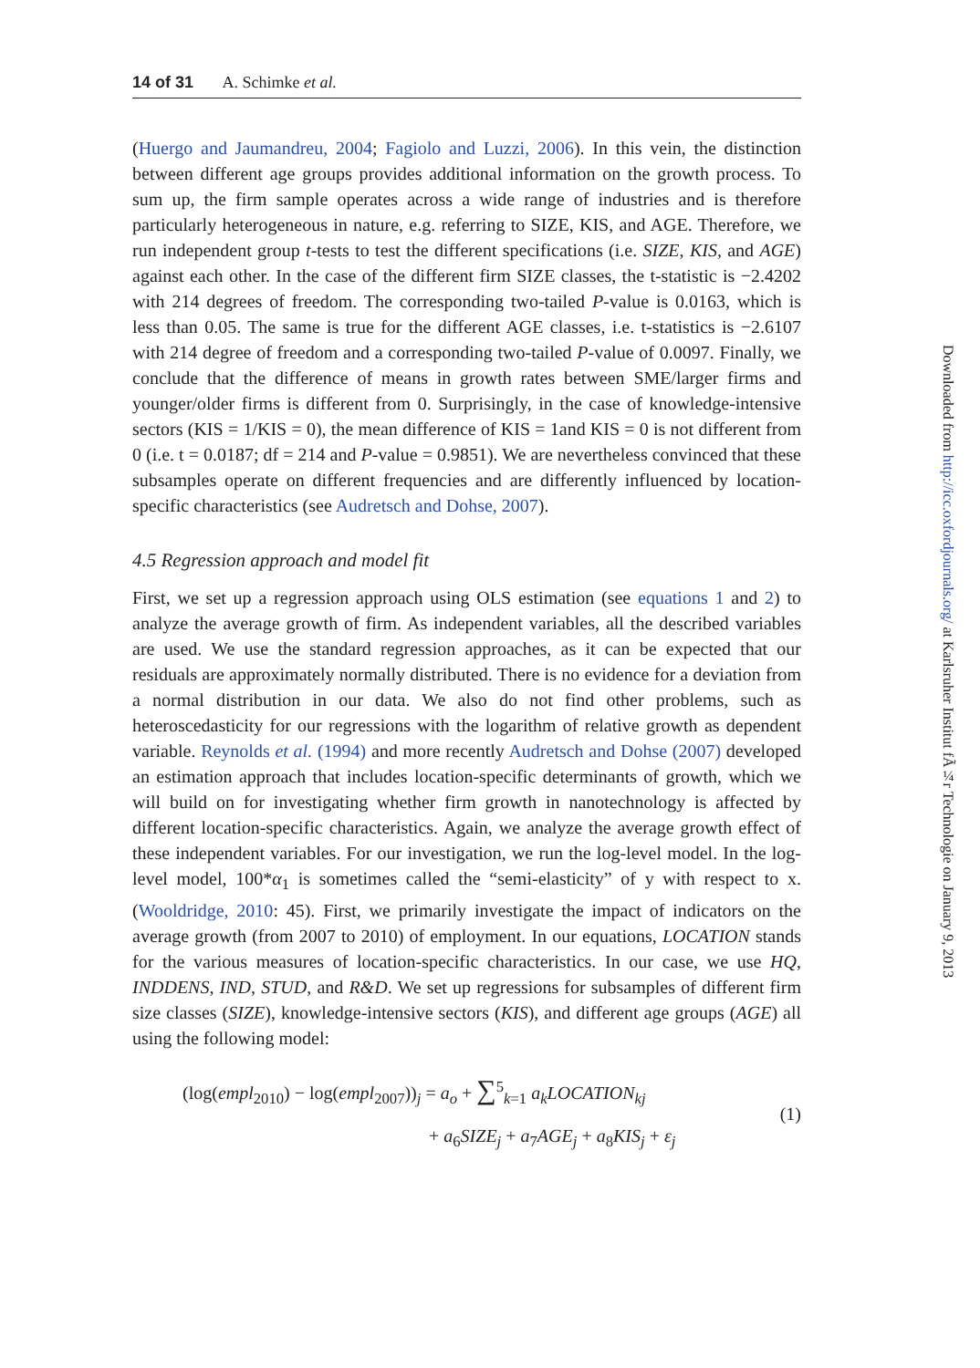14 of 31 A. Schimke et al.
(Huergo and Jaumandreu, 2004; Fagiolo and Luzzi, 2006). In this vein, the distinction between different age groups provides additional information on the growth process. To sum up, the firm sample operates across a wide range of industries and is therefore particularly heterogeneous in nature, e.g. referring to SIZE, KIS, and AGE. Therefore, we run independent group t-tests to test the different specifications (i.e. SIZE, KIS, and AGE) against each other. In the case of the different firm SIZE classes, the t-statistic is −2.4202 with 214 degrees of freedom. The corresponding two-tailed P-value is 0.0163, which is less than 0.05. The same is true for the different AGE classes, i.e. t-statistics is −2.6107 with 214 degree of freedom and a corresponding two-tailed P-value of 0.0097. Finally, we conclude that the difference of means in growth rates between SME/larger firms and younger/older firms is different from 0. Surprisingly, in the case of knowledge-intensive sectors (KIS = 1/KIS = 0), the mean difference of KIS = 1and KIS = 0 is not different from 0 (i.e. t = 0.0187; df = 214 and P-value = 0.9851). We are nevertheless convinced that these subsamples operate on different frequencies and are differently influenced by location-specific characteristics (see Audretsch and Dohse, 2007).
4.5 Regression approach and model fit
First, we set up a regression approach using OLS estimation (see equations 1 and 2) to analyze the average growth of firm. As independent variables, all the described variables are used. We use the standard regression approaches, as it can be expected that our residuals are approximately normally distributed. There is no evidence for a deviation from a normal distribution in our data. We also do not find other problems, such as heteroscedasticity for our regressions with the logarithm of relative growth as dependent variable. Reynolds et al. (1994) and more recently Audretsch and Dohse (2007) developed an estimation approach that includes location-specific determinants of growth, which we will build on for investigating whether firm growth in nanotechnology is affected by different location-specific characteristics. Again, we analyze the average growth effect of these independent variables. For our investigation, we run the log-level model. In the log-level model, 100*α<sub>1</sub> is sometimes called the “semi-elasticity” of y with respect to x. (Wooldridge, 2010: 45). First, we primarily investigate the impact of indicators on the average growth (from 2007 to 2010) of employment. In our equations, LOCATION stands for the various measures of location-specific characteristics. In our case, we use HQ, INDDENS, IND, STUD, and R&D. We set up regressions for subsamples of different firm size classes (SIZE), knowledge-intensive sectors (KIS), and different age groups (AGE) all using the following model:
(log(empl<sub>2010</sub>) − log(empl<sub>2007</sub>))<sub>j</sub> = a<sub>o</sub> + ∑<sup>5</sup><sub>k=1</sub> a<sub>k</sub>LOCATION<sub>kj</sub>
+ a<sub>6</sub>SIZE<sub>j</sub> + a<sub>7</sub>AGE<sub>j</sub> + a<sub>8</sub>KIS<sub>j</sub> + ε<sub>j</sub>
(1)
Downloaded from http://icc.oxfordjournals.org/ at Karlsruher Institut fÃ¼r Technologie on January 9, 2013